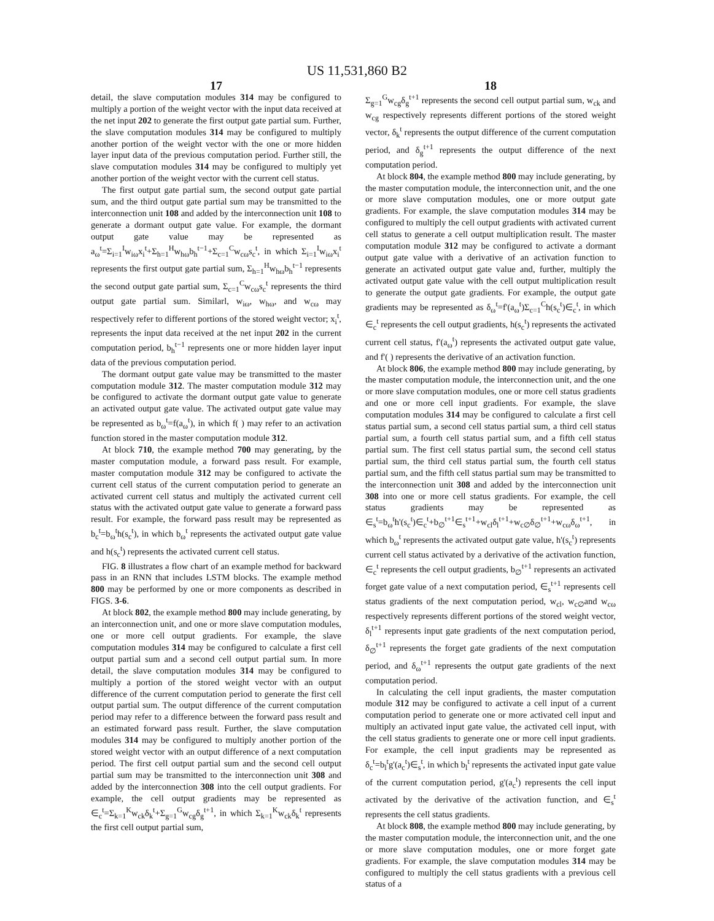US 11,531,860 B2
17
detail, the slave computation modules 314 may be configured to multiply a portion of the weight vector with the input data received at the net input 202 to generate the first output gate partial sum. Further, the slave computation modules 314 may be configured to multiply another portion of the weight vector with the one or more hidden layer input data of the previous computation period. Further still, the slave computation modules 314 may be configured to multiply yet another portion of the weight vector with the current cell status.
The first output gate partial sum, the second output gate partial sum, and the third output gate partial sum may be transmitted to the interconnection unit 108 and added by the interconnection unit 108 to generate a dormant output gate value. For example, the dormant output gate value may be represented as a<sub>ω</sub><sup>t</sup>=Σ<sub>i=1</sub><sup>I</sup>w<sub>iω</sub>x<sub>i</sub><sup>t</sup>+Σ<sub>h=1</sub><sup>H</sup>w<sub>hω</sub>b<sub>h</sub><sup>t−1</sup>+Σ<sub>c=1</sub><sup>C</sup>w<sub>cω</sub>s<sub>c</sub><sup>t</sup>, in which Σ<sub>i=1</sub><sup>I</sup>w<sub>iω</sub>x<sub>i</sub><sup>t</sup> represents the first output gate partial sum, Σ<sub>h=1</sub><sup>H</sup>w<sub>hω</sub>b<sub>h</sub><sup>t−1</sup> represents the second output gate partial sum, Σ<sub>c=1</sub><sup>C</sup>w<sub>cω</sub>s<sub>c</sub><sup>t</sup> represents the third output gate partial sum. Similarl, w<sub>iω</sub>, w<sub>hω</sub>, and w<sub>cω</sub> may respectively refer to different portions of the stored weight vector; x<sub>i</sub><sup>t</sup>, represents the input data received at the net input 202 in the current computation period, b<sub>h</sub><sup>t−1</sup> represents one or more hidden layer input data of the previous computation period.
The dormant output gate value may be transmitted to the master computation module 312. The master computation module 312 may be configured to activate the dormant output gate value to generate an activated output gate value. The activated output gate value may be represented as b<sub>ω</sub><sup>t</sup>=f(a<sub>ω</sub><sup>t</sup>), in which f( ) may refer to an activation function stored in the master computation module 312.
At block 710, the example method 700 may generating, by the master computation module, a forward pass result. For example, master computation module 312 may be configured to activate the current cell status of the current computation period to generate an activated current cell status and multiply the activated current cell status with the activated output gate value to generate a forward pass result. For example, the forward pass result may be represented as b<sub>c</sub><sup>t</sup>=b<sub>ω</sub><sup>t</sup>h(s<sub>c</sub><sup>t</sup>), in which b<sub>ω</sub><sup>t</sup> represents the activated output gate value and h(s<sub>c</sub><sup>t</sup>) represents the activated current cell status.
FIG. 8 illustrates a flow chart of an example method for backward pass in an RNN that includes LSTM blocks. The example method 800 may be performed by one or more components as described in FIGS. 3-6.
At block 802, the example method 800 may include generating, by an interconnection unit, and one or more slave computation modules, one or more cell output gradients. For example, the slave computation modules 314 may be configured to calculate a first cell output partial sum and a second cell output partial sum. In more detail, the slave computation modules 314 may be configured to multiply a portion of the stored weight vector with an output difference of the current computation period to generate the first cell output partial sum. The output difference of the current computation period may refer to a difference between the forward pass result and an estimated forward pass result. Further, the slave computation modules 314 may be configured to multiply another portion of the stored weight vector with an output difference of a next computation period. The first cell output partial sum and the second cell output partial sum may be transmitted to the interconnection unit 308 and added by the interconnection 308 into the cell output gradients. For example, the cell output gradients may be represented as ∈<sub>c</sub><sup>t</sup>=Σ<sub>k=1</sub><sup>K</sup>w<sub>ck</sub>δ<sub>k</sub><sup>t</sup>+Σ<sub>g=1</sub><sup>G</sup>w<sub>cg</sub>δ<sub>g</sub><sup>t+1</sup>, in which Σ<sub>k=1</sub><sup>K</sup>w<sub>ck</sub>δ<sub>k</sub><sup>t</sup> represents the first cell output partial sum,
18
Σ<sub>g=1</sub><sup>G</sup>w<sub>cg</sub>δ<sub>g</sub><sup>t+1</sup> represents the second cell output partial sum, w<sub>ck</sub> and w<sub>cg</sub> respectively represents different portions of the stored weight vector, δ<sub>k</sub><sup>t</sup> represents the output difference of the current computation period, and δ<sub>g</sub><sup>t+1</sup> represents the output difference of the next computation period.
At block 804, the example method 800 may include generating, by the master computation module, the interconnection unit, and the one or more slave computation modules, one or more output gate gradients. For example, the slave computation modules 314 may be configured to multiply the cell output gradients with activated current cell status to generate a cell output multiplication result. The master computation module 312 may be configured to activate a dormant output gate value with a derivative of an activation function to generate an activated output gate value and, further, multiply the activated output gate value with the cell output multiplication result to generate the output gate gradients. For example, the output gate gradients may be represented as δ<sub>ω</sub><sup>t</sup>=f'(a<sub>ω</sub><sup>t</sup>)Σ<sub>c=1</sub><sup>C</sup>h(s<sub>c</sub><sup>t</sup>)∈<sub>c</sub><sup>t</sup>, in which ∈<sub>c</sub><sup>t</sup> represents the cell output gradients, h(s<sub>c</sub><sup>t</sup>) represents the activated current cell status, f'(a<sub>ω</sub><sup>t</sup>) represents the activated output gate value, and f'( ) represents the derivative of an activation function.
At block 806, the example method 800 may include generating, by the master computation module, the interconnection unit, and the one or more slave computation modules, one or more cell status gradients and one or more cell input gradients. For example, the slave computation modules 314 may be configured to calculate a first cell status partial sum, a second cell status partial sum, a third cell status partial sum, a fourth cell status partial sum, and a fifth cell status partial sum. The first cell status partial sum, the second cell status partial sum, the third cell status partial sum, the fourth cell status partial sum, and the fifth cell status partial sum may be transmitted to the interconnection unit 308 and added by the interconnection unit 308 into one or more cell status gradients. For example, the cell status gradients may be represented as ∈<sub>s</sub><sup>t</sup>=b<sub>ω</sub><sup>t</sup>h'(s<sub>c</sub><sup>t</sup>)∈<sub>c</sub><sup>t</sup>+b<sub>∅</sub><sup>t+1</sup>∈<sub>s</sub><sup>t+1</sup>+w<sub>cl</sub>δ<sub>l</sub><sup>t+1</sup>+w<sub>c∅</sub>δ<sub>∅</sub><sup>t+1</sup>+w<sub>cω</sub>δ<sub>ω</sub><sup>t+1</sup>, in which b<sub>ω</sub><sup>t</sup> represents the activated output gate value, h'(s<sub>c</sub><sup>t</sup>) represents current cell status activated by a derivative of the activation function, ∈<sub>c</sub><sup>t</sup> represents the cell output gradients, b<sub>∅</sub><sup>t+1</sup> represents an activated forget gate value of a next computation period, ∈<sub>s</sub><sup>t+1</sup> represents cell status gradients of the next computation period, w<sub>cl</sub>, w<sub>c∅</sub>and w<sub>cω</sub> respectively represents different portions of the stored weight vector, δ<sub>l</sub><sup>t+1</sup> represents input gate gradients of the next computation period, δ<sub>∅</sub><sup>t+1</sup> represents the forget gate gradients of the next computation period, and δ<sub>ω</sub><sup>t+1</sup> represents the output gate gradients of the next computation period.
In calculating the cell input gradients, the master computation module 312 may be configured to activate a cell input of a current computation period to generate one or more activated cell input and multiply an activated input gate value, the activated cell input, with the cell status gradients to generate one or more cell input gradients. For example, the cell input gradients may be represented as δ<sub>c</sub><sup>t</sup>=b<sub>l</sub><sup>t</sup>g'(a<sub>c</sub><sup>t</sup>)∈<sub>s</sub><sup>t</sup>, in which b<sub>l</sub><sup>t</sup> represents the activated input gate value of the current computation period, g'(a<sub>c</sub><sup>t</sup>) represents the cell input activated by the derivative of the activation function, and ∈<sub>s</sub><sup>t</sup> represents the cell status gradients.
At block 808, the example method 800 may include generating, by the master computation module, the interconnection unit, and the one or more slave computation modules, one or more forget gate gradients. For example, the slave computation modules 314 may be configured to multiply the cell status gradients with a previous cell status of a